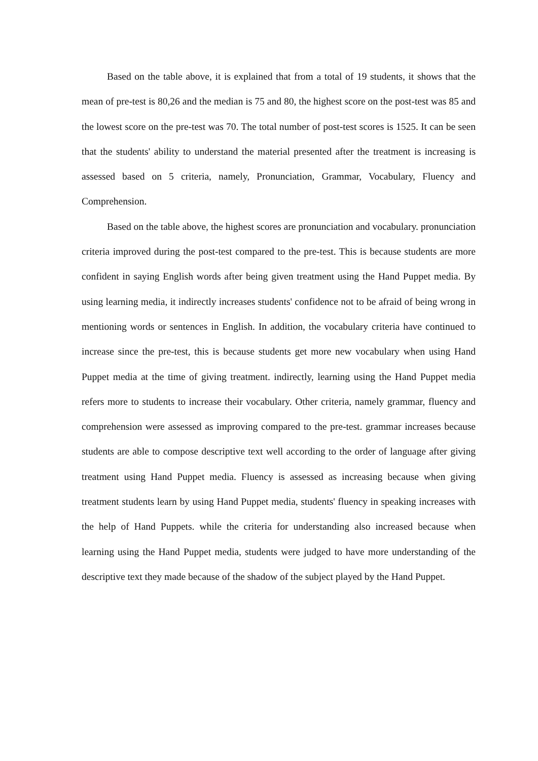Based on the table above, it is explained that from a total of 19 students, it shows that the mean of pre-test is 80,26 and the median is 75 and 80, the highest score on the post-test was 85 and the lowest score on the pre-test was 70. The total number of post-test scores is 1525. It can be seen that the students' ability to understand the material presented after the treatment is increasing is assessed based on 5 criteria, namely, Pronunciation, Grammar, Vocabulary, Fluency and Comprehension.
Based on the table above, the highest scores are pronunciation and vocabulary. pronunciation criteria improved during the post-test compared to the pre-test. This is because students are more confident in saying English words after being given treatment using the Hand Puppet media. By using learning media, it indirectly increases students' confidence not to be afraid of being wrong in mentioning words or sentences in English. In addition, the vocabulary criteria have continued to increase since the pre-test, this is because students get more new vocabulary when using Hand Puppet media at the time of giving treatment. indirectly, learning using the Hand Puppet media refers more to students to increase their vocabulary. Other criteria, namely grammar, fluency and comprehension were assessed as improving compared to the pre-test. grammar increases because students are able to compose descriptive text well according to the order of language after giving treatment using Hand Puppet media. Fluency is assessed as increasing because when giving treatment students learn by using Hand Puppet media, students' fluency in speaking increases with the help of Hand Puppets. while the criteria for understanding also increased because when learning using the Hand Puppet media, students were judged to have more understanding of the descriptive text they made because of the shadow of the subject played by the Hand Puppet.